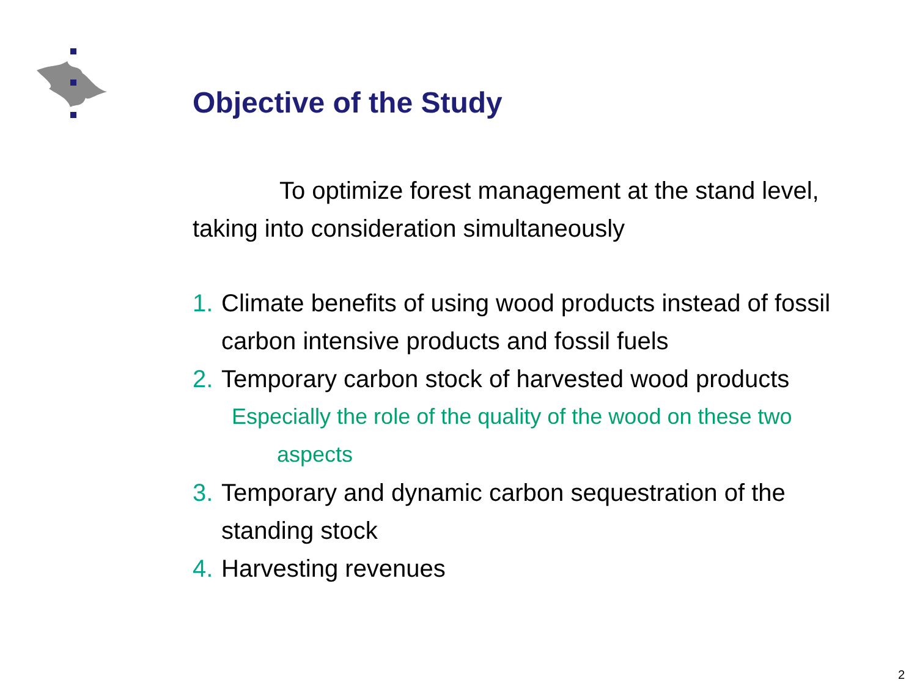Objective of the Study
To optimize forest management at the stand level, taking into consideration simultaneously
1. Climate benefits of using wood products instead of fossil carbon intensive products and fossil fuels
2. Temporary carbon stock of harvested wood products
Especially the role of the quality of the wood on these two
aspects
3. Temporary and dynamic carbon sequestration of the standing stock
4. Harvesting revenues
2